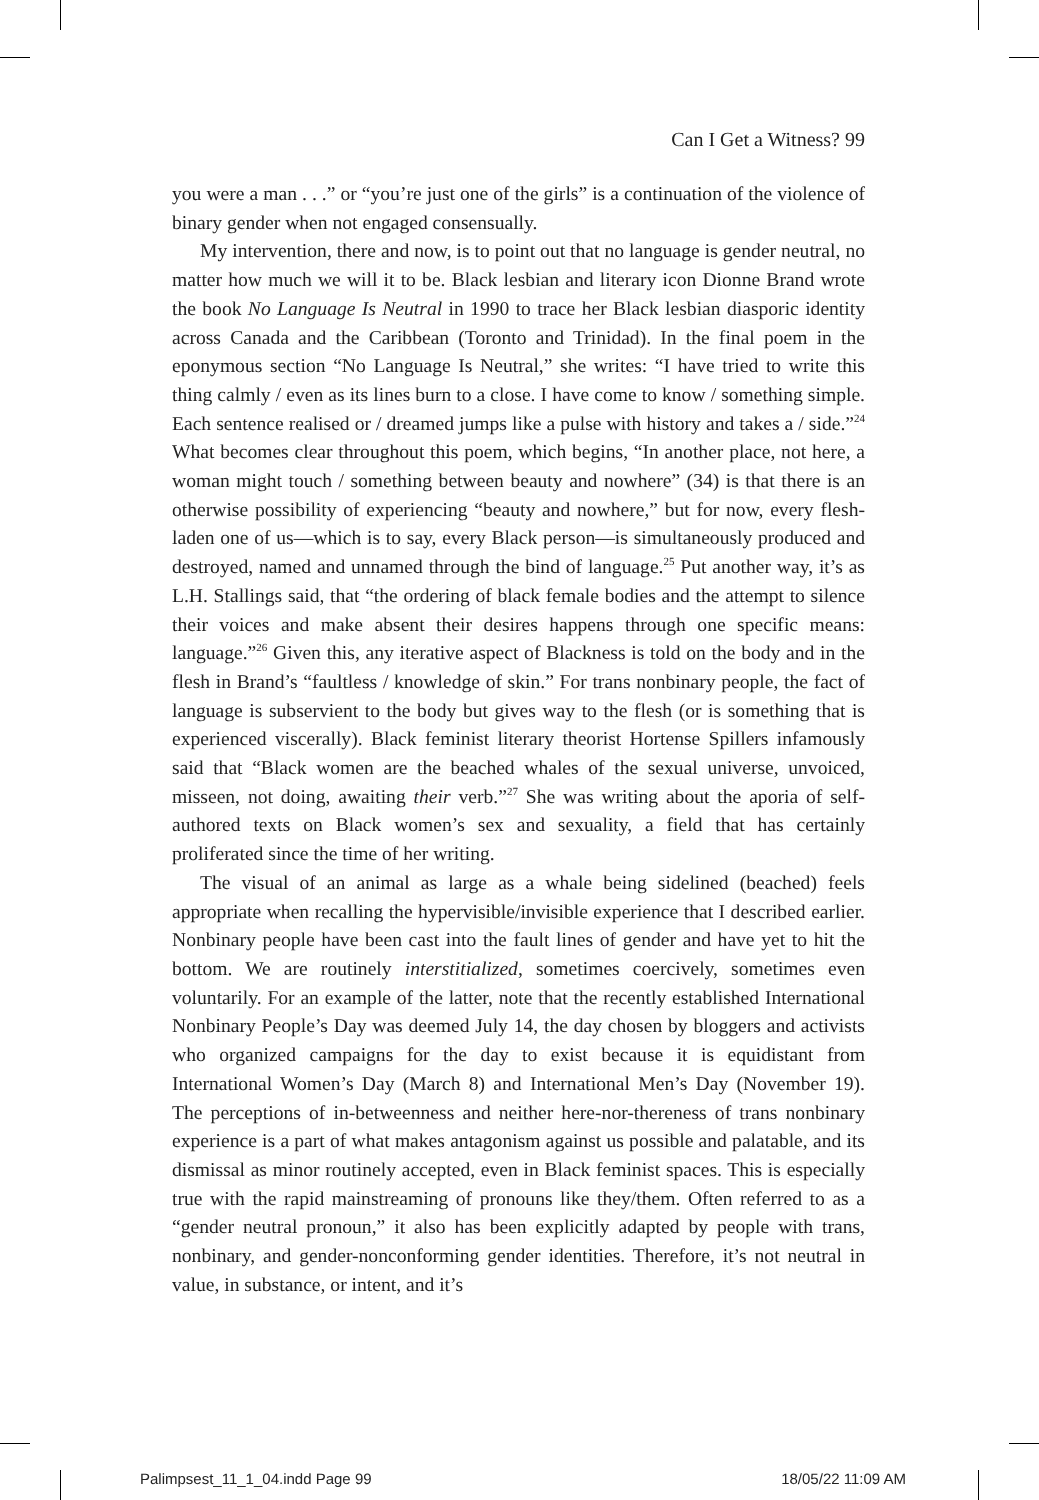Can I Get a Witness? 99
you were a man . . .” or “you’re just one of the girls” is a continuation of the violence of binary gender when not engaged consensually.
My intervention, there and now, is to point out that no language is gender neutral, no matter how much we will it to be. Black lesbian and literary icon Dionne Brand wrote the book No Language Is Neutral in 1990 to trace her Black lesbian diasporic identity across Canada and the Caribbean (Toronto and Trinidad). In the final poem in the eponymous section “No Language Is Neutral,” she writes: “I have tried to write this thing calmly / even as its lines burn to a close. I have come to know / something simple. Each sentence realised or / dreamed jumps like a pulse with history and takes a / side.”<sup>24</sup> What becomes clear throughout this poem, which begins, “In another place, not here, a woman might touch / something between beauty and nowhere” (34) is that there is an otherwise possibility of experiencing “beauty and nowhere,” but for now, every flesh-laden one of us—which is to say, every Black person—is simultaneously produced and destroyed, named and unnamed through the bind of language.<sup>25</sup> Put another way, it’s as L.H. Stallings said, that “the ordering of black female bodies and the attempt to silence their voices and make absent their desires happens through one specific means: language.”<sup>26</sup> Given this, any iterative aspect of Blackness is told on the body and in the flesh in Brand’s “faultless / knowledge of skin.” For trans nonbinary people, the fact of language is subservient to the body but gives way to the flesh (or is something that is experienced viscerally). Black feminist literary theorist Hortense Spillers infamously said that “Black women are the beached whales of the sexual universe, unvoiced, misseen, not doing, awaiting their verb.”<sup>27</sup> She was writing about the aporia of self-authored texts on Black women’s sex and sexuality, a field that has certainly proliferated since the time of her writing.
The visual of an animal as large as a whale being sidelined (beached) feels appropriate when recalling the hypervisible/invisible experience that I described earlier. Nonbinary people have been cast into the fault lines of gender and have yet to hit the bottom. We are routinely interstitialized, sometimes coercively, sometimes even voluntarily. For an example of the latter, note that the recently established International Nonbinary People’s Day was deemed July 14, the day chosen by bloggers and activists who organized campaigns for the day to exist because it is equidistant from International Women’s Day (March 8) and International Men’s Day (November 19). The perceptions of in-betweenness and neither here-nor-thereness of trans nonbinary experience is a part of what makes antagonism against us possible and palatable, and its dismissal as minor routinely accepted, even in Black feminist spaces. This is especially true with the rapid mainstreaming of pronouns like they/them. Often referred to as a “gender neutral pronoun,” it also has been explicitly adapted by people with trans, nonbinary, and gender-nonconforming gender identities. Therefore, it’s not neutral in value, in substance, or intent, and it’s
Palimpsest_11_1_04.indd Page 99 18/05/22 11:09 AM